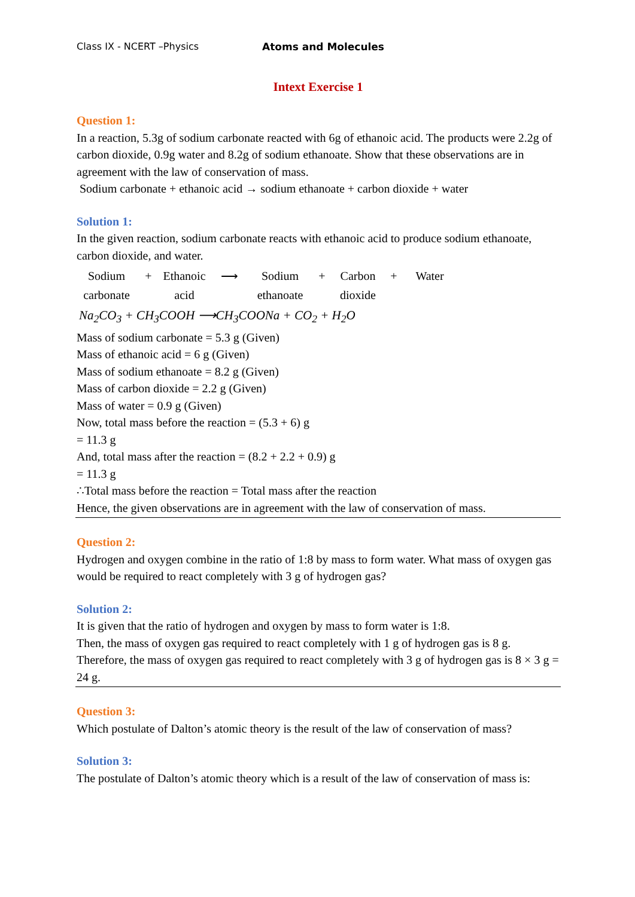Class IX - NCERT –Physics Atoms and Molecules
Intext Exercise 1
Question 1:
In a reaction, 5.3g of sodium carbonate reacted with 6g of ethanoic acid. The products were 2.2g of carbon dioxide, 0.9g water and 8.2g of sodium ethanoate. Show that these observations are in agreement with the law of conservation of mass.
Sodium carbonate + ethanoic acid → sodium ethanoate + carbon dioxide + water
Solution 1:
In the given reaction, sodium carbonate reacts with ethanoic acid to produce sodium ethanoate, carbon dioxide, and water.
Sodium
+
Ethanoic
⟶
Sodium
+
Carbon
+
Water
carbonate
acid
ethanoate
dioxide
Na<sub>2</sub>CO<sub>3</sub> + CH<sub>3</sub>COOH ⟶CH<sub>3</sub>COONa + CO<sub>2</sub> + H<sub>2</sub>O
Mass of sodium carbonate = 5.3 g (Given)
Mass of ethanoic acid = 6 g (Given)
Mass of sodium ethanoate = 8.2 g (Given)
Mass of carbon dioxide = 2.2 g (Given)
Mass of water = 0.9 g (Given)
Now, total mass before the reaction = (5.3 + 6) g
= 11.3 g
And, total mass after the reaction = (8.2 + 2.2 + 0.9) g
= 11.3 g
∴Total mass before the reaction = Total mass after the reaction
Hence, the given observations are in agreement with the law of conservation of mass.
Question 2:
Hydrogen and oxygen combine in the ratio of 1:8 by mass to form water. What mass of oxygen gas would be required to react completely with 3 g of hydrogen gas?
Solution 2:
It is given that the ratio of hydrogen and oxygen by mass to form water is 1:8.
Then, the mass of oxygen gas required to react completely with 1 g of hydrogen gas is 8 g.
Therefore, the mass of oxygen gas required to react completely with 3 g of hydrogen gas is 8 × 3 g = 24 g.
Question 3:
Which postulate of Dalton’s atomic theory is the result of the law of conservation of mass?
Solution 3:
The postulate of Dalton’s atomic theory which is a result of the law of conservation of mass is: